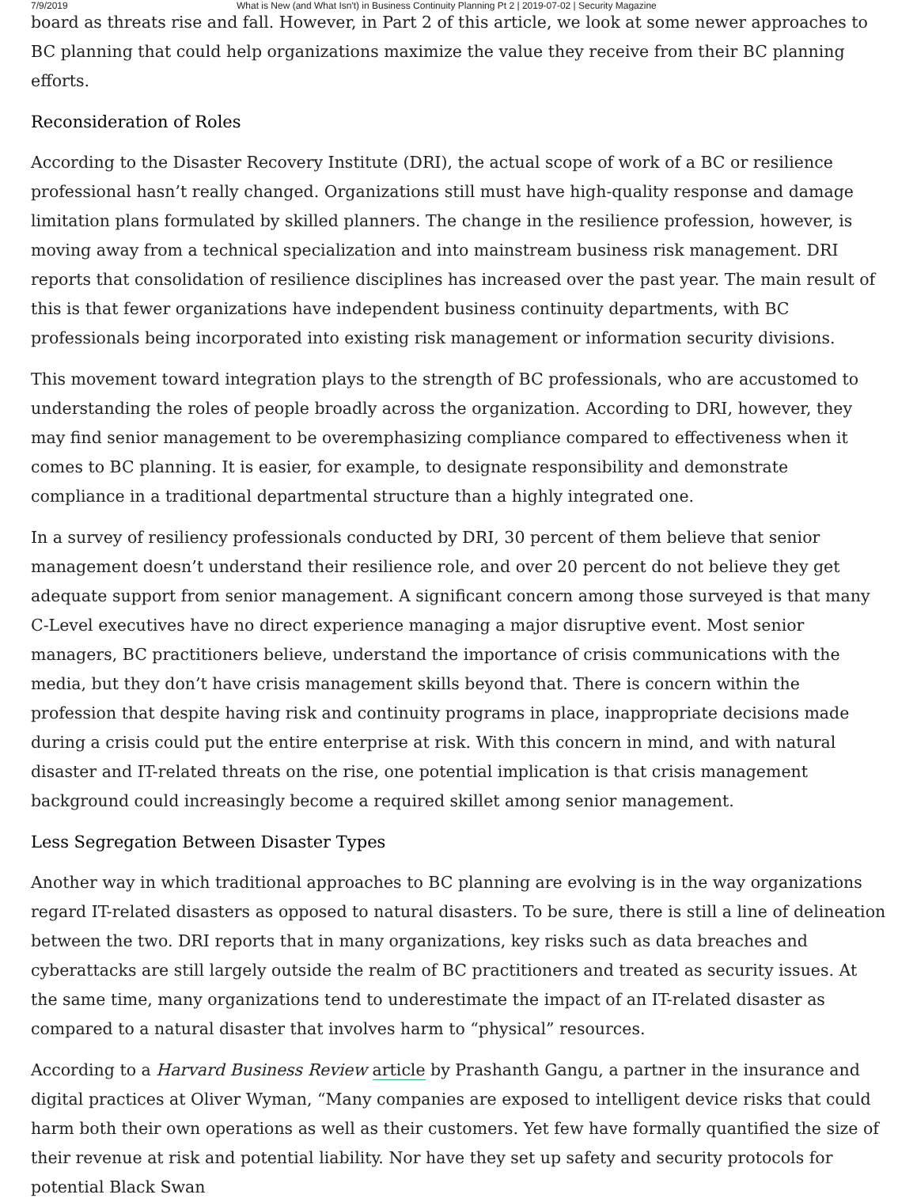7/9/2019 What is New (and What Isn't) in Business Continuity Planning Pt 2 | 2019-07-02 | Security Magazine
board as threats rise and fall. However, in Part 2 of this article, we look at some newer approaches to BC planning that could help organizations maximize the value they receive from their BC planning efforts.
Reconsideration of Roles
According to the Disaster Recovery Institute (DRI), the actual scope of work of a BC or resilience professional hasn’t really changed. Organizations still must have high-quality response and damage limitation plans formulated by skilled planners. The change in the resilience profession, however, is moving away from a technical specialization and into mainstream business risk management. DRI reports that consolidation of resilience disciplines has increased over the past year. The main result of this is that fewer organizations have independent business continuity departments, with BC professionals being incorporated into existing risk management or information security divisions.
This movement toward integration plays to the strength of BC professionals, who are accustomed to understanding the roles of people broadly across the organization. According to DRI, however, they may find senior management to be overemphasizing compliance compared to effectiveness when it comes to BC planning. It is easier, for example, to designate responsibility and demonstrate compliance in a traditional departmental structure than a highly integrated one.
In a survey of resiliency professionals conducted by DRI, 30 percent of them believe that senior management doesn’t understand their resilience role, and over 20 percent do not believe they get adequate support from senior management. A significant concern among those surveyed is that many C-Level executives have no direct experience managing a major disruptive event. Most senior managers, BC practitioners believe, understand the importance of crisis communications with the media, but they don’t have crisis management skills beyond that. There is concern within the profession that despite having risk and continuity programs in place, inappropriate decisions made during a crisis could put the entire enterprise at risk. With this concern in mind, and with natural disaster and IT-related threats on the rise, one potential implication is that crisis management background could increasingly become a required skillet among senior management.
Less Segregation Between Disaster Types
Another way in which traditional approaches to BC planning are evolving is in the way organizations regard IT-related disasters as opposed to natural disasters. To be sure, there is still a line of delineation between the two. DRI reports that in many organizations, key risks such as data breaches and cyberattacks are still largely outside the realm of BC practitioners and treated as security issues. At the same time, many organizations tend to underestimate the impact of an IT-related disaster as compared to a natural disaster that involves harm to “physical” resources.
According to a Harvard Business Review article by Prashanth Gangu, a partner in the insurance and digital practices at Oliver Wyman, “Many companies are exposed to intelligent device risks that could harm both their own operations as well as their customers. Yet few have formally quantified the size of their revenue at risk and potential liability. Nor have they set up safety and security protocols for potential Black Swan